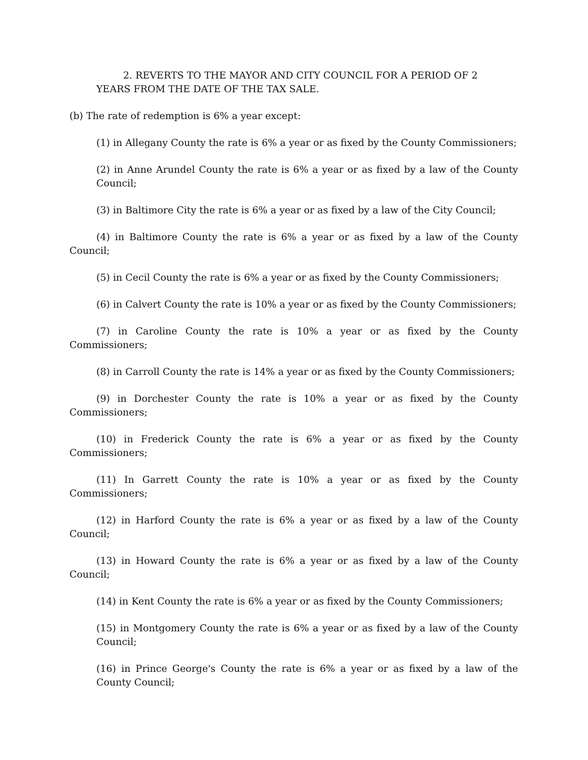2. REVERTS TO THE MAYOR AND CITY COUNCIL FOR A PERIOD OF 2
YEARS FROM THE DATE OF THE TAX SALE.
(b) The rate of redemption is 6% a year except:
(1) in Allegany County the rate is 6% a year or as fixed by the County Commissioners;
(2) in Anne Arundel County the rate is 6% a year or as fixed by a law of the County Council;
(3) in Baltimore City the rate is 6% a year or as fixed by a law of the City Council;
(4) in Baltimore County the rate is 6% a year or as fixed by a law of the County Council;
(5) in Cecil County the rate is 6% a year or as fixed by the County Commissioners;
(6) in Calvert County the rate is 10% a year or as fixed by the County Commissioners;
(7) in Caroline County the rate is 10% a year or as fixed by the County Commissioners;
(8) in Carroll County the rate is 14% a year or as fixed by the County Commissioners;
(9) in Dorchester County the rate is 10% a year or as fixed by the County Commissioners;
(10) in Frederick County the rate is 6% a year or as fixed by the County Commissioners;
(11) In Garrett County the rate is 10% a year or as fixed by the County Commissioners;
(12) in Harford County the rate is 6% a year or as fixed by a law of the County Council;
(13) in Howard County the rate is 6% a year or as fixed by a law of the County Council;
(14) in Kent County the rate is 6% a year or as fixed by the County Commissioners;
(15) in Montgomery County the rate is 6% a year or as fixed by a law of the County Council;
(16) in Prince George's County the rate is 6% a year or as fixed by a law of the County Council;